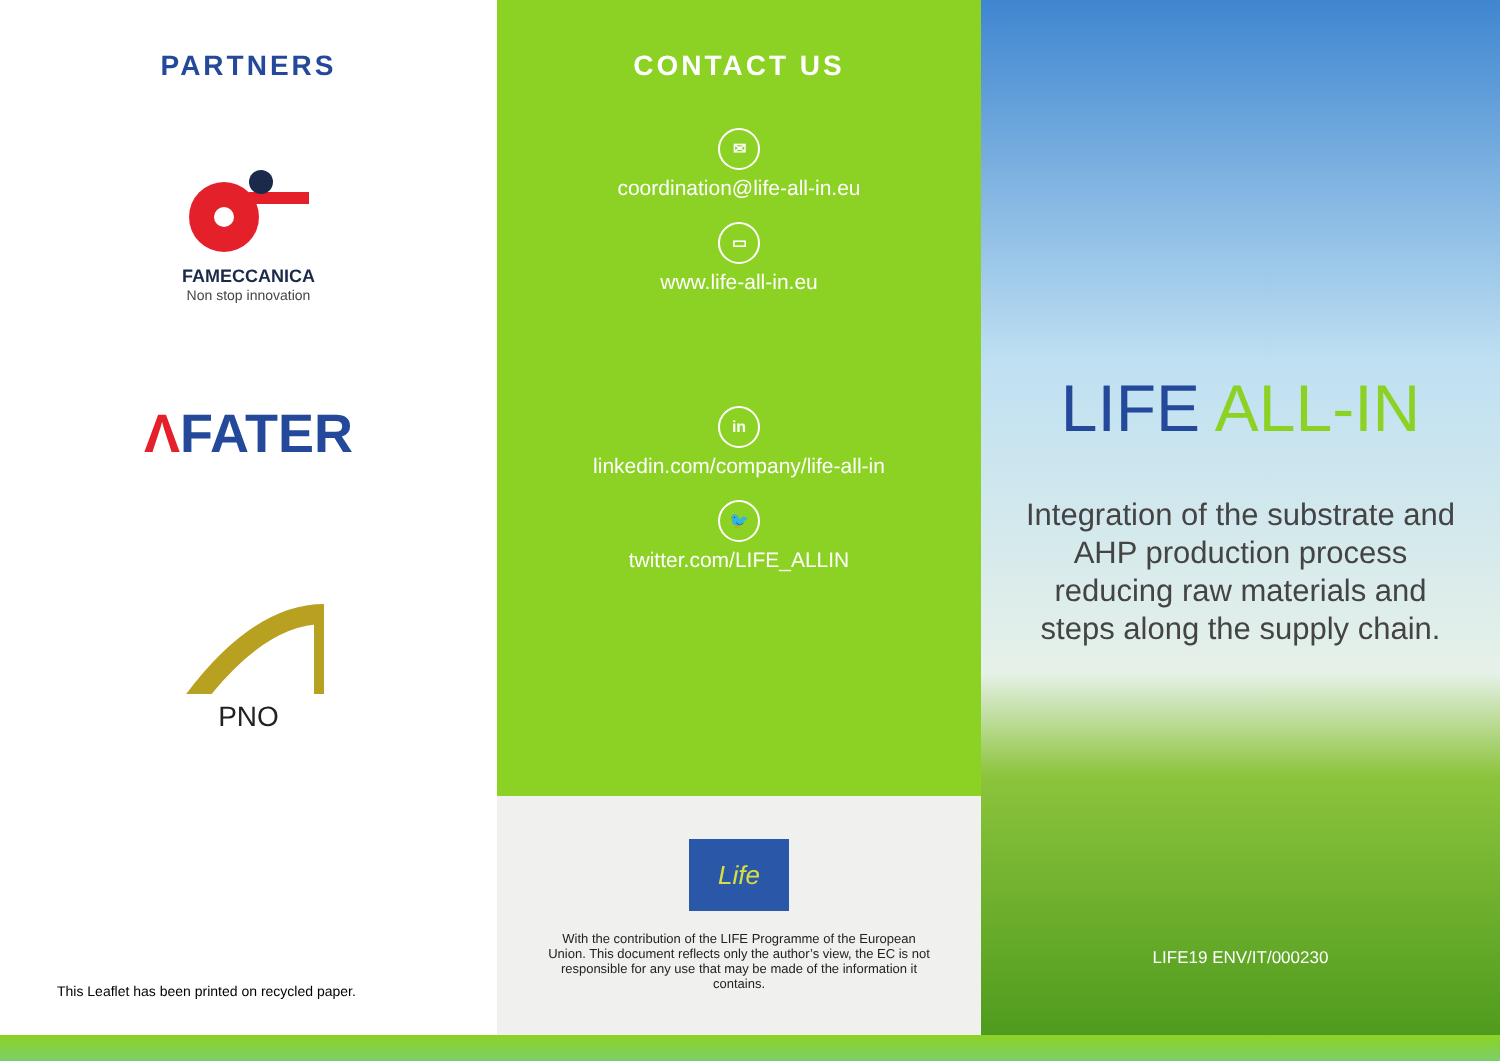PARTNERS
FAMECCANICA
Non stop innovation
ΛFATER
PNO
This Leaflet has been printed on recycled paper.
CONTACT US
✉
coordination@life-all-in.eu
▭
www.life-all-in.eu
in
linkedin.com/company/life-all-in
🐦
twitter.com/LIFE_ALLIN
Life
With the contribution of the LIFE Programme of the European Union. This document reflects only the author’s view, the EC is not responsible for any use that may be made of the information it contains.
LIFE ALL-IN
Integration of the substrate and AHP production process reducing raw materials and steps along the supply chain.
LIFE19 ENV/IT/000230